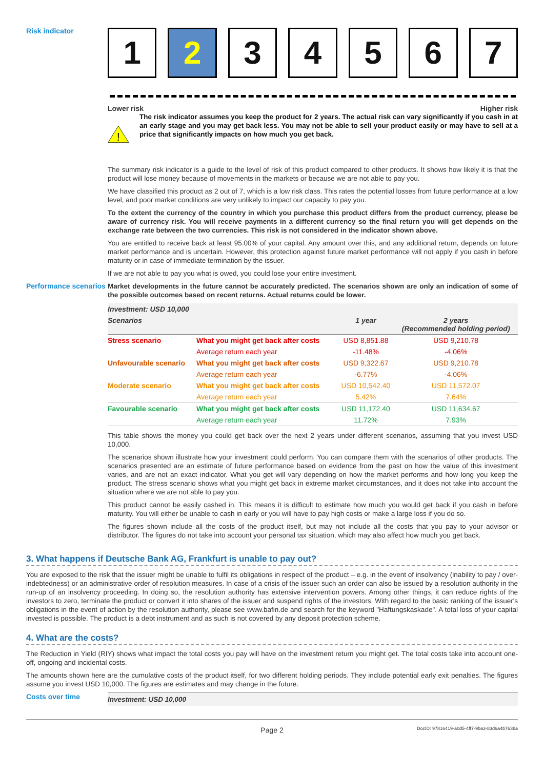Risk indicator
1 2 3 4 5 6 7
Lower risk Higher risk
!
The risk indicator assumes you keep the product for 2 years. The actual risk can vary significantly if you cash in at an early stage and you may get back less. You may not be able to sell your product easily or may have to sell at a price that significantly impacts on how much you get back.
The summary risk indicator is a guide to the level of risk of this product compared to other products. It shows how likely it is that the product will lose money because of movements in the markets or because we are not able to pay you.
We have classified this product as 2 out of 7, which is a low risk class. This rates the potential losses from future performance at a low level, and poor market conditions are very unlikely to impact our capacity to pay you.
To the extent the currency of the country in which you purchase this product differs from the product currency, please be aware of currency risk. You will receive payments in a different currency so the final return you will get depends on the exchange rate between the two currencies. This risk is not considered in the indicator shown above.
You are entitled to receive back at least 95.00% of your capital. Any amount over this, and any additional return, depends on future market performance and is uncertain. However, this protection against future market performance will not apply if you cash in before maturity or in case of immediate termination by the issuer.
If we are not able to pay you what is owed, you could lose your entire investment.
Performance scenarios
Market developments in the future cannot be accurately predicted. The scenarios shown are only an indication of some of the possible outcomes based on recent returns. Actual returns could be lower.
| Investment: USD 10,000 | | | |
| --- | --- | --- | --- |
| Scenarios | | 1 year | 2 years (Recommended holding period) |
| Stress scenario | What you might get back after costs | USD 8,851.88 | USD 9,210.78 |
| | Average return each year | -11.48% | -4.06% |
| Unfavourable scenario | What you might get back after costs | USD 9,322.67 | USD 9,210.78 |
| | Average return each year | -6.77% | -4.06% |
| Moderate scenario | What you might get back after costs | USD 10,542.40 | USD 11,572.07 |
| | Average return each year | 5.42% | 7.64% |
| Favourable scenario | What you might get back after costs | USD 11,172.40 | USD 11,634.67 |
| | Average return each year | 11.72% | 7.93% |
This table shows the money you could get back over the next 2 years under different scenarios, assuming that you invest USD 10,000.
The scenarios shown illustrate how your investment could perform. You can compare them with the scenarios of other products. The scenarios presented are an estimate of future performance based on evidence from the past on how the value of this investment varies, and are not an exact indicator. What you get will vary depending on how the market performs and how long you keep the product. The stress scenario shows what you might get back in extreme market circumstances, and it does not take into account the situation where we are not able to pay you.
This product cannot be easily cashed in. This means it is difficult to estimate how much you would get back if you cash in before maturity. You will either be unable to cash in early or you will have to pay high costs or make a large loss if you do so.
The figures shown include all the costs of the product itself, but may not include all the costs that you pay to your advisor or distributor. The figures do not take into account your personal tax situation, which may also affect how much you get back.
3. What happens if Deutsche Bank AG, Frankfurt is unable to pay out?
You are exposed to the risk that the issuer might be unable to fulfil its obligations in respect of the product – e.g. in the event of insolvency (inability to pay / over-indebtedness) or an administrative order of resolution measures. In case of a crisis of the issuer such an order can also be issued by a resolution authority in the run-up of an insolvency proceeding. In doing so, the resolution authority has extensive intervention powers. Among other things, it can reduce rights of the investors to zero, terminate the product or convert it into shares of the issuer and suspend rights of the investors. With regard to the basic ranking of the issuer's obligations in the event of action by the resolution authority, please see www.bafin.de and search for the keyword "Haftungskaskade". A total loss of your capital invested is possible. The product is a debt instrument and as such is not covered by any deposit protection scheme.
4. What are the costs?
The Reduction in Yield (RIY) shows what impact the total costs you pay will have on the investment return you might get. The total costs take into account one-off, ongoing and incidental costs.
The amounts shown here are the cumulative costs of the product itself, for two different holding periods. They include potential early exit penalties. The figures assume you invest USD 10,000. The figures are estimates and may change in the future.
Costs over time
Investment: USD 10,000
Page 2 DocID: 97816419-a0d5-4ff7-9ba3-83d6a4b763ba